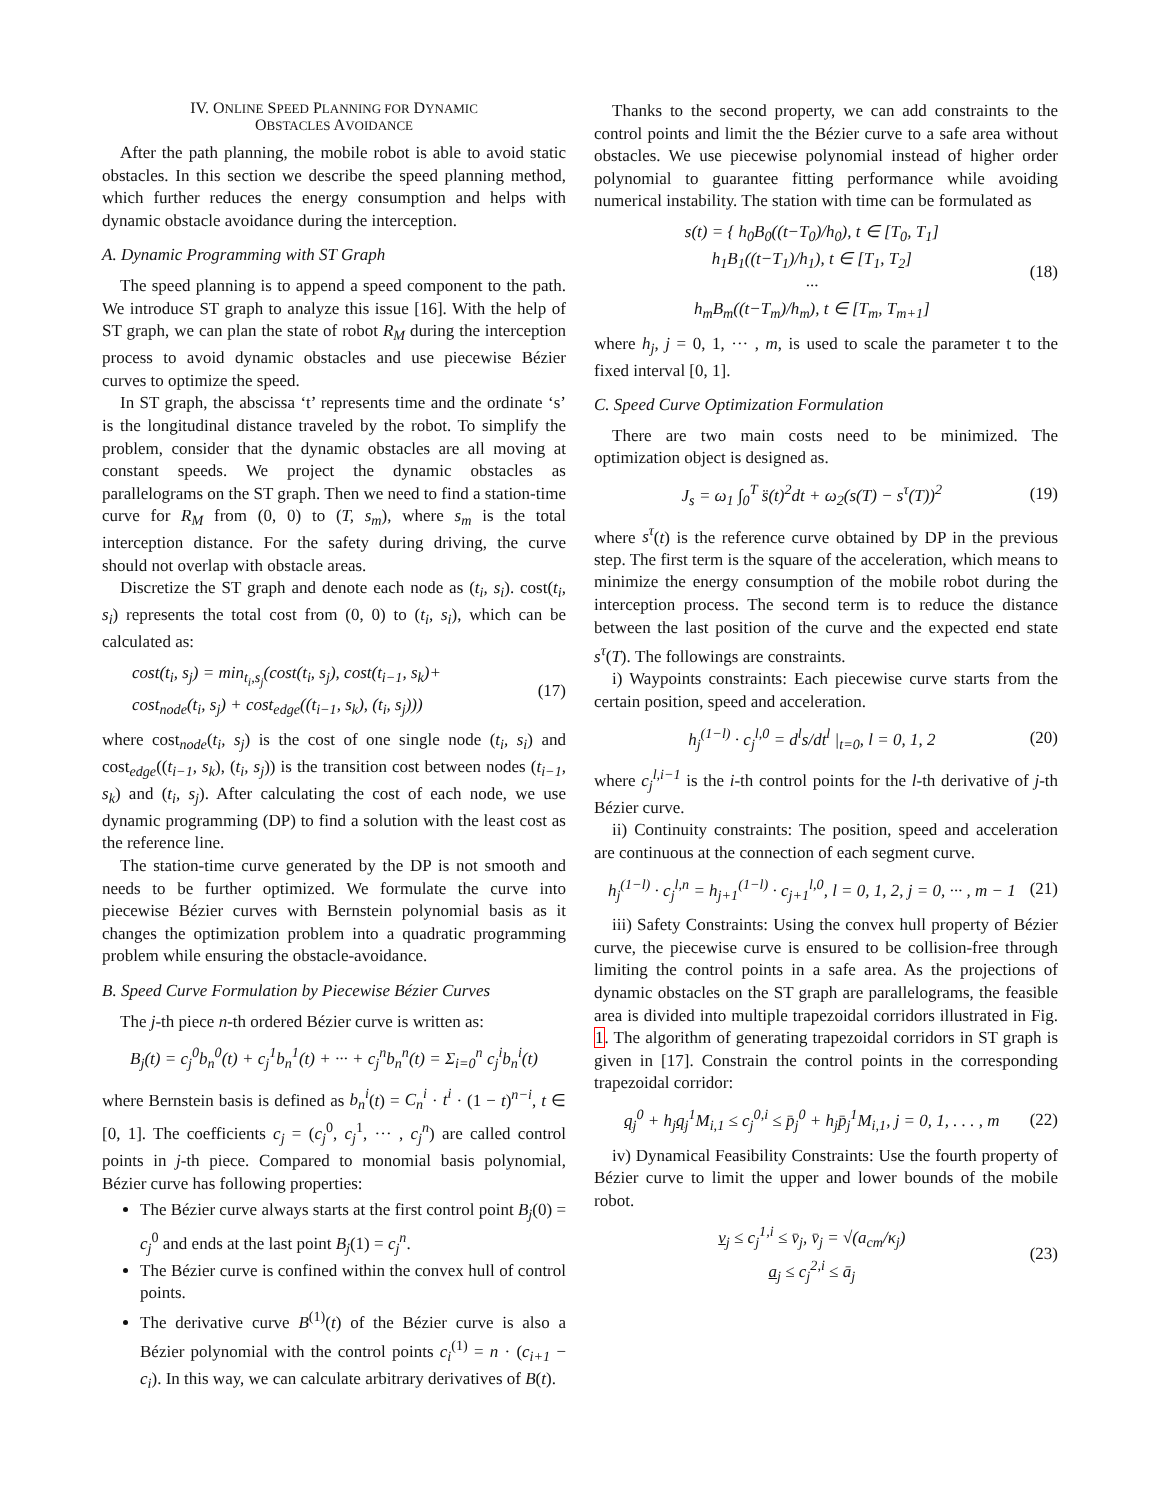IV. ONLINE SPEED PLANNING FOR DYNAMIC
OBSTACLES AVOIDANCE
After the path planning, the mobile robot is able to avoid static obstacles. In this section we describe the speed planning method, which further reduces the energy consumption and helps with dynamic obstacle avoidance during the interception.
A. Dynamic Programming with ST Graph
The speed planning is to append a speed component to the path. We introduce ST graph to analyze this issue [16]. With the help of ST graph, we can plan the state of robot R<sub>M</sub> during the interception process to avoid dynamic obstacles and use piecewise Bézier curves to optimize the speed.
In ST graph, the abscissa ‘t’ represents time and the ordinate ‘s’ is the longitudinal distance traveled by the robot. To simplify the problem, consider that the dynamic obstacles are all moving at constant speeds. We project the dynamic obstacles as parallelograms on the ST graph. Then we need to find a station-time curve for R<sub>M</sub> from (0, 0) to (T, s<sub>m</sub>), where s<sub>m</sub> is the total interception distance. For the safety during driving, the curve should not overlap with obstacle areas.
Discretize the ST graph and denote each node as (t<sub>i</sub>, s<sub>i</sub>). cost(t<sub>i</sub>, s<sub>i</sub>) represents the total cost from (0, 0) to (t<sub>i</sub>, s<sub>i</sub>), which can be calculated as:
cost(t<sub>i</sub>, s<sub>j</sub>) = min<sub>t<sub>i</sub>,s<sub>j</sub></sub>(cost(t<sub>i</sub>, s<sub>j</sub>), cost(t<sub>i−1</sub>, s<sub>k</sub>)+
cost<sub>node</sub>(t<sub>i</sub>, s<sub>j</sub>) + cost<sub>edge</sub>((t<sub>i−1</sub>, s<sub>k</sub>), (t<sub>i</sub>, s<sub>j</sub>))) (17)
where cost<sub>node</sub>(t<sub>i</sub>, s<sub>j</sub>) is the cost of one single node (t<sub>i</sub>, s<sub>i</sub>) and cost<sub>edge</sub>((t<sub>i−1</sub>, s<sub>k</sub>), (t<sub>i</sub>, s<sub>j</sub>)) is the transition cost between nodes (t<sub>i−1</sub>, s<sub>k</sub>) and (t<sub>i</sub>, s<sub>j</sub>). After calculating the cost of each node, we use dynamic programming (DP) to find a solution with the least cost as the reference line.
The station-time curve generated by the DP is not smooth and needs to be further optimized. We formulate the curve into piecewise Bézier curves with Bernstein polynomial basis as it changes the optimization problem into a quadratic programming problem while ensuring the obstacle-avoidance.
B. Speed Curve Formulation by Piecewise Bézier Curves
The j-th piece n-th ordered Bézier curve is written as:
B<sub>j</sub>(t) = c<sub>j</sub><sup>0</sup>b<sub>n</sub><sup>0</sup>(t) + c<sub>j</sub><sup>1</sup>b<sub>n</sub><sup>1</sup>(t) + ··· + c<sub>j</sub><sup>n</sup>b<sub>n</sub><sup>n</sup>(t) = Σ<sub>i=0</sub><sup>n</sup> c<sub>j</sub><sup>i</sup>b<sub>n</sub><sup>i</sup>(t)
where Bernstein basis is defined as b<sub>n</sub><sup>i</sup>(t) = C<sub>n</sub><sup>i</sup> · t<sup>i</sup> · (1 − t)<sup>n−i</sup>, t ∈ [0, 1]. The coefficients c<sub>j</sub> = (c<sub>j</sub><sup>0</sup>, c<sub>j</sub><sup>1</sup>, ··· , c<sub>j</sub><sup>n</sup>) are called control points in j-th piece. Compared to monomial basis polynomial, Bézier curve has following properties:
The Bézier curve always starts at the first control point B<sub>j</sub>(0) = c<sub>j</sub><sup>0</sup> and ends at the last point B<sub>j</sub>(1) = c<sub>j</sub><sup>n</sup>.
The Bézier curve is confined within the convex hull of control points.
The derivative curve B<sup>(1)</sup>(t) of the Bézier curve is also a Bézier polynomial with the control points c<sub>i</sub><sup>(1)</sup> = n · (c<sub>i+1</sub> − c<sub>i</sub>). In this way, we can calculate arbitrary derivatives of B(t).
Thanks to the second property, we can add constraints to the control points and limit the the Bézier curve to a safe area without obstacles. We use piecewise polynomial instead of higher order polynomial to guarantee fitting performance while avoiding numerical instability. The station with time can be formulated as
s(t) = { h<sub>0</sub>B<sub>0</sub>((t−T<sub>0</sub>)/h<sub>0</sub>), t ∈ [T<sub>0</sub>, T<sub>1</sub>]
h<sub>1</sub>B<sub>1</sub>((t−T<sub>1</sub>)/h<sub>1</sub>), t ∈ [T<sub>1</sub>, T<sub>2</sub>]
···
h<sub>m</sub>B<sub>m</sub>((t−T<sub>m</sub>)/h<sub>m</sub>), t ∈ [T<sub>m</sub>, T<sub>m+1</sub>] (18)
where h<sub>j</sub>, j = 0, 1, ··· , m, is used to scale the parameter t to the fixed interval [0, 1].
C. Speed Curve Optimization Formulation
There are two main costs need to be minimized. The optimization object is designed as.
J<sub>s</sub> = ω<sub>1</sub> ∫<sub>0</sub><sup>T</sup> s̈(t)<sup>2</sup>dt + ω<sub>2</sub>(s(T) − s<sup>τ</sup>(T))<sup>2</sup> (19)
where s<sup>τ</sup>(t) is the reference curve obtained by DP in the previous step. The first term is the square of the acceleration, which means to minimize the energy consumption of the mobile robot during the interception process. The second term is to reduce the distance between the last position of the curve and the expected end state s<sup>τ</sup>(T). The followings are constraints.
i) Waypoints constraints: Each piecewise curve starts from the certain position, speed and acceleration.
h<sub>j</sub><sup>(1−l)</sup> · c<sub>j</sub><sup>l,0</sup> = d<sup>l</sup>s/dt<sup>l</sup> |<sub>t=0</sub>, l = 0, 1, 2 (20)
where c<sub>j</sub><sup>l,i−1</sup> is the i-th control points for the l-th derivative of j-th Bézier curve.
ii) Continuity constraints: The position, speed and acceleration are continuous at the connection of each segment curve.
h<sub>j</sub><sup>(1−l)</sup> · c<sub>j</sub><sup>l,n</sup> = h<sub>j+1</sub><sup>(1−l)</sup> · c<sub>j+1</sub><sup>l,0</sup>, l = 0, 1, 2, j = 0, ··· , m − 1 (21)
iii) Safety Constraints: Using the convex hull property of Bézier curve, the piecewise curve is ensured to be collision-free through limiting the control points in a safe area. As the projections of dynamic obstacles on the ST graph are parallelograms, the feasible area is divided into multiple trapezoidal corridors illustrated in Fig. 1. The algorithm of generating trapezoidal corridors in ST graph is given in [17]. Constrain the control points in the corresponding trapezoidal corridor:
q<sub>j</sub><sup>0</sup> + h<sub>j</sub>q<sub>j</sub><sup>1</sup>M<sub>i,1</sub> ≤ c<sub>j</sub><sup>0,i</sup> ≤ p̄<sub>j</sub><sup>0</sup> + h<sub>j</sub>p̄<sub>j</sub><sup>1</sup>M<sub>i,1</sub>, j = 0, 1, . . . , m (22)
iv) Dynamical Feasibility Constraints: Use the fourth property of Bézier curve to limit the upper and lower bounds of the mobile robot.
v<sub>j</sub> ≤ c<sub>j</sub><sup>1,i</sup> ≤ v̄<sub>j</sub>, v̄<sub>j</sub> = √(a<sub>cm</sub>/κ<sub>j</sub>)
a<sub>j</sub> ≤ c<sub>j</sub><sup>2,i</sup> ≤ ā<sub>j</sub> (23)